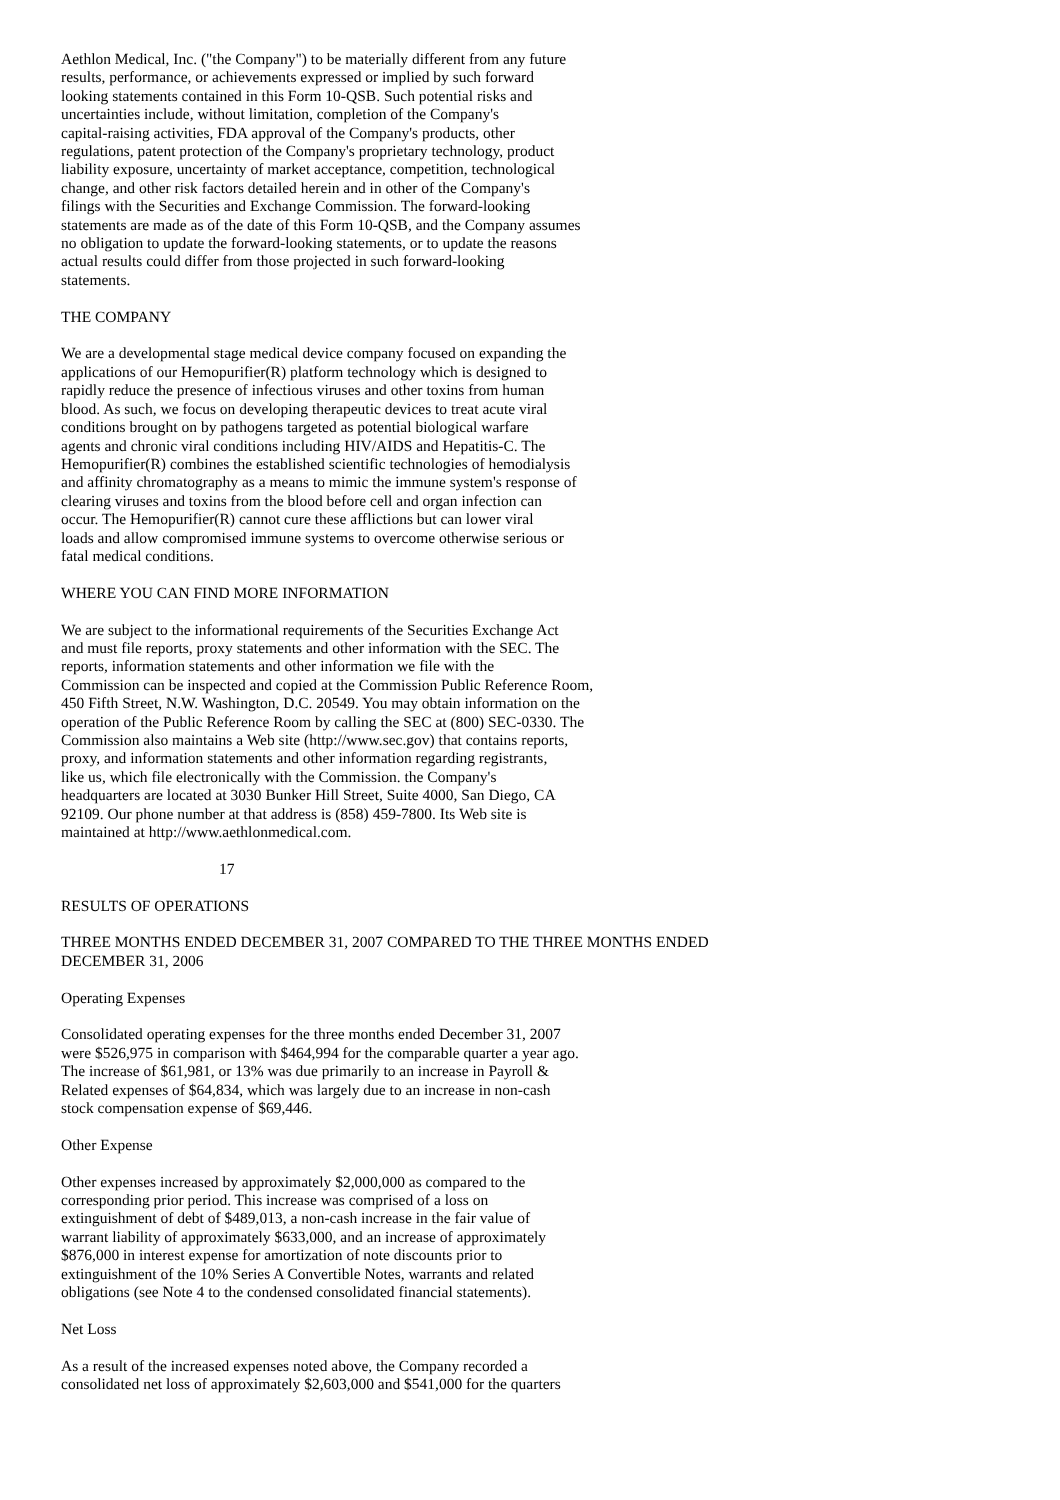Aethlon Medical, Inc. ("the Company") to be materially different from any future results, performance, or achievements expressed or implied by such forward looking statements contained in this Form 10-QSB. Such potential risks and uncertainties include, without limitation, completion of the Company's capital-raising activities, FDA approval of the Company's products, other regulations, patent protection of the Company's proprietary technology, product liability exposure, uncertainty of market acceptance, competition, technological change, and other risk factors detailed herein and in other of the Company's filings with the Securities and Exchange Commission. The forward-looking statements are made as of the date of this Form 10-QSB, and the Company assumes no obligation to update the forward-looking statements, or to update the reasons actual results could differ from those projected in such forward-looking statements.
THE COMPANY
We are a developmental stage medical device company focused on expanding the applications of our Hemopurifier(R) platform technology which is designed to rapidly reduce the presence of infectious viruses and other toxins from human blood. As such, we focus on developing therapeutic devices to treat acute viral conditions brought on by pathogens targeted as potential biological warfare agents and chronic viral conditions including HIV/AIDS and Hepatitis-C. The Hemopurifier(R) combines the established scientific technologies of hemodialysis and affinity chromatography as a means to mimic the immune system's response of clearing viruses and toxins from the blood before cell and organ infection can occur. The Hemopurifier(R) cannot cure these afflictions but can lower viral loads and allow compromised immune systems to overcome otherwise serious or fatal medical conditions.
WHERE YOU CAN FIND MORE INFORMATION
We are subject to the informational requirements of the Securities Exchange Act and must file reports, proxy statements and other information with the SEC. The reports, information statements and other information we file with the Commission can be inspected and copied at the Commission Public Reference Room, 450 Fifth Street, N.W. Washington, D.C. 20549. You may obtain information on the operation of the Public Reference Room by calling the SEC at (800) SEC-0330. The Commission also maintains a Web site (http://www.sec.gov) that contains reports, proxy, and information statements and other information regarding registrants, like us, which file electronically with the Commission. the Company's headquarters are located at 3030 Bunker Hill Street, Suite 4000, San Diego, CA 92109. Our phone number at that address is (858) 459-7800. Its Web site is maintained at http://www.aethlonmedical.com.
17
RESULTS OF OPERATIONS
THREE MONTHS ENDED DECEMBER 31, 2007 COMPARED TO THE THREE MONTHS ENDED DECEMBER 31, 2006
Operating Expenses
Consolidated operating expenses for the three months ended December 31, 2007 were $526,975 in comparison with $464,994 for the comparable quarter a year ago. The increase of $61,981, or 13% was due primarily to an increase in Payroll & Related expenses of $64,834, which was largely due to an increase in non-cash stock compensation expense of $69,446.
Other Expense
Other expenses increased by approximately $2,000,000 as compared to the corresponding prior period. This increase was comprised of a loss on extinguishment of debt of $489,013, a non-cash increase in the fair value of warrant liability of approximately $633,000, and an increase of approximately $876,000 in interest expense for amortization of note discounts prior to extinguishment of the 10% Series A Convertible Notes, warrants and related obligations (see Note 4 to the condensed consolidated financial statements).
Net Loss
As a result of the increased expenses noted above, the Company recorded a consolidated net loss of approximately $2,603,000 and $541,000 for the quarters